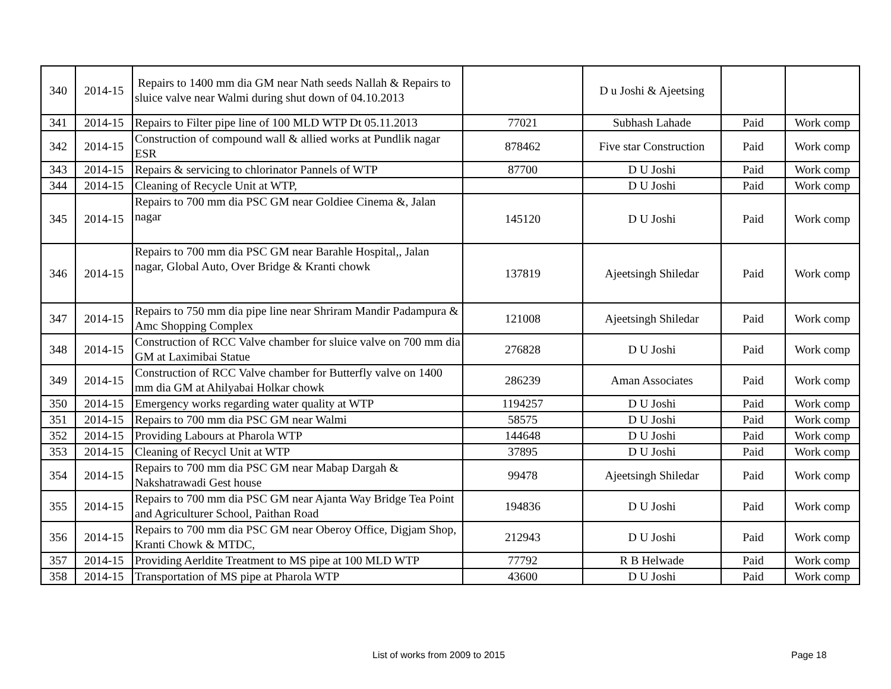| 340 | 2014-15 | Repairs to 1400 mm dia GM near Nath seeds Nallah & Repairs to sluice valve near Walmi during shut down of 04.10.2013 | | D u Joshi & Ajeetsing | | |
| 341 | 2014-15 | Repairs to Filter pipe line of 100 MLD WTP Dt 05.11.2013 | 77021 | Subhash Lahade | Paid | Work comp |
| 342 | 2014-15 | Construction of compound wall & allied works at Pundlik nagar ESR | 878462 | Five star Construction | Paid | Work comp |
| 343 | 2014-15 | Repairs & servicing to chlorinator Pannels of WTP | 87700 | D U Joshi | Paid | Work comp |
| 344 | 2014-15 | Cleaning of Recycle Unit at WTP, | | D U Joshi | Paid | Work comp |
| 345 | 2014-15 | Repairs to 700 mm dia PSC GM near Goldiee Cinema &, Jalan nagar | 145120 | D U Joshi | Paid | Work comp |
| 346 | 2014-15 | Repairs to 700 mm dia PSC GM near Barahle Hospital,, Jalan nagar, Global Auto, Over Bridge & Kranti chowk | 137819 | Ajeetsingh Shiledar | Paid | Work comp |
| 347 | 2014-15 | Repairs to 750 mm dia pipe line near Shriram Mandir Padampura & Amc Shopping Complex | 121008 | Ajeetsingh Shiledar | Paid | Work comp |
| 348 | 2014-15 | Construction of RCC Valve chamber for sluice valve on 700 mm dia GM at Laximibai Statue | 276828 | D U Joshi | Paid | Work comp |
| 349 | 2014-15 | Construction of RCC Valve chamber for Butterfly valve on 1400 mm dia GM at Ahilyabai Holkar chowk | 286239 | Aman Associates | Paid | Work comp |
| 350 | 2014-15 | Emergency works regarding water quality at WTP | 1194257 | D U Joshi | Paid | Work comp |
| 351 | 2014-15 | Repairs to 700 mm dia PSC GM near Walmi | 58575 | D U Joshi | Paid | Work comp |
| 352 | 2014-15 | Providing Labours at Pharola WTP | 144648 | D U Joshi | Paid | Work comp |
| 353 | 2014-15 | Cleaning of Recycl Unit at WTP | 37895 | D U Joshi | Paid | Work comp |
| 354 | 2014-15 | Repairs to 700 mm dia PSC GM near Mabap Dargah & Nakshatrawadi Gest house | 99478 | Ajeetsingh Shiledar | Paid | Work comp |
| 355 | 2014-15 | Repairs to 700 mm dia PSC GM near Ajanta Way Bridge Tea Point and Agriculturer School, Paithan Road | 194836 | D U Joshi | Paid | Work comp |
| 356 | 2014-15 | Repairs to 700 mm dia PSC GM near Oberoy Office, Digjam Shop, Kranti Chowk & MTDC, | 212943 | D U Joshi | Paid | Work comp |
| 357 | 2014-15 | Providing Aerldite Treatment to MS pipe at 100 MLD WTP | 77792 | R B Helwade | Paid | Work comp |
| 358 | 2014-15 | Transportation of MS pipe at Pharola WTP | 43600 | D U Joshi | Paid | Work comp |
List of works from 2009 to 2015 Page 18